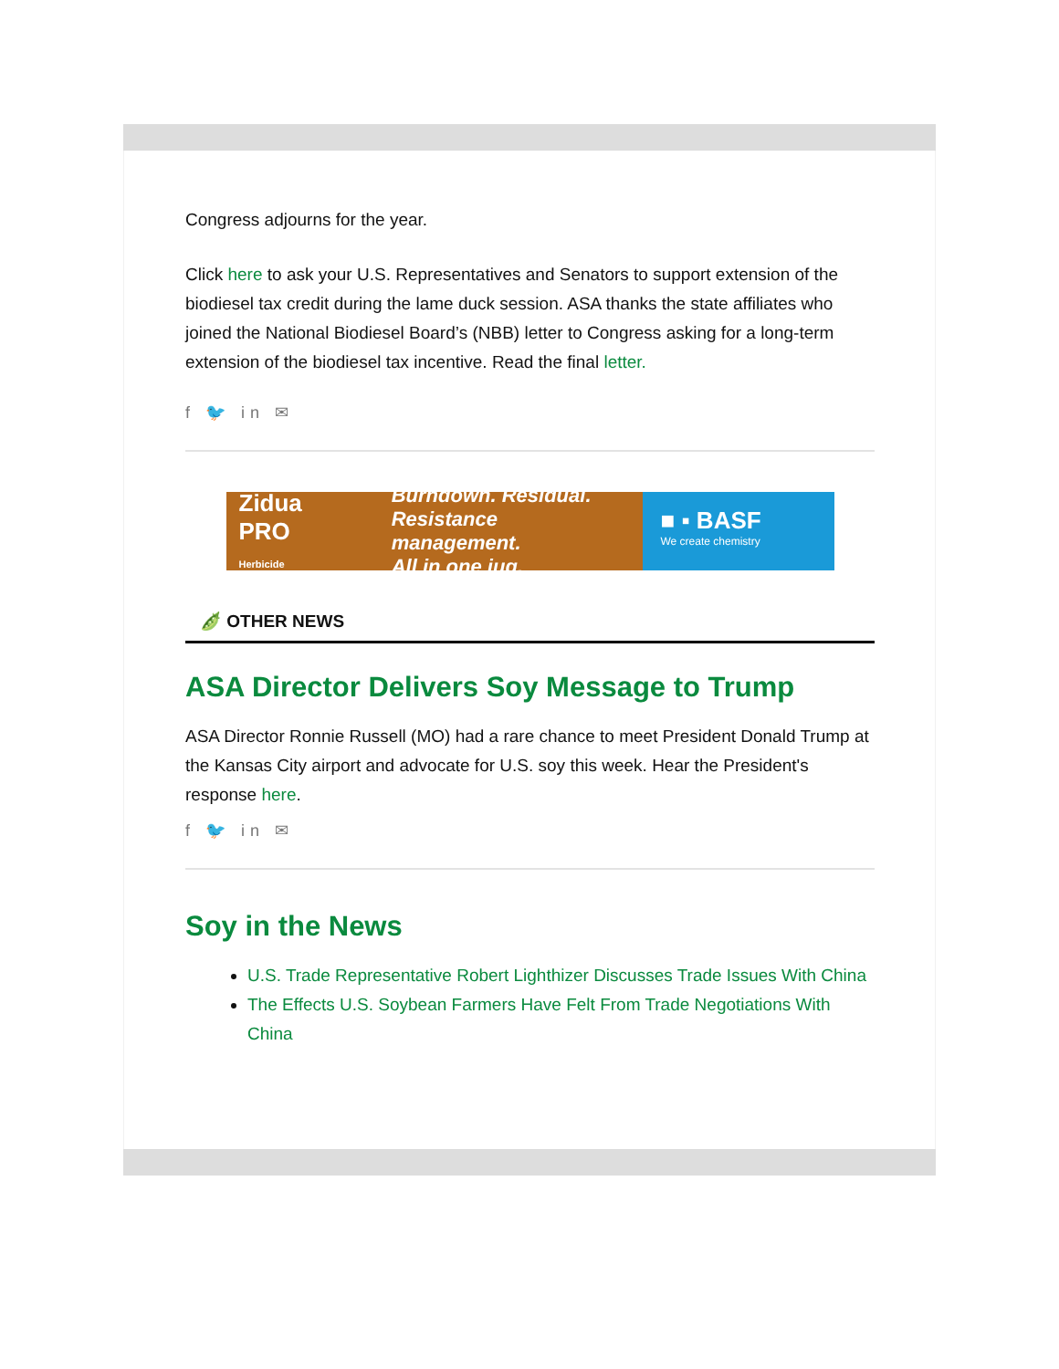Congress adjourns for the year.
Click here to ask your U.S. Representatives and Senators to support extension of the biodiesel tax credit during the lame duck session. ASA thanks the state affiliates who joined the National Biodiesel Board’s (NBB) letter to Congress asking for a long-term extension of the biodiesel tax incentive. Read the final letter.
f 🐦 in ✉
Zidua PRO
Herbicide Burndown. Residual.
Resistance management.
All in one jug.
■ ▪ BASF
We create chemistry
🫛 OTHER NEWS
ASA Director Delivers Soy Message to Trump
ASA Director Ronnie Russell (MO) had a rare chance to meet President Donald Trump at the Kansas City airport and advocate for U.S. soy this week. Hear the President's response here.
f 🐦 in ✉
Soy in the News
U.S. Trade Representative Robert Lighthizer Discusses Trade Issues With China
The Effects U.S. Soybean Farmers Have Felt From Trade Negotiations With China